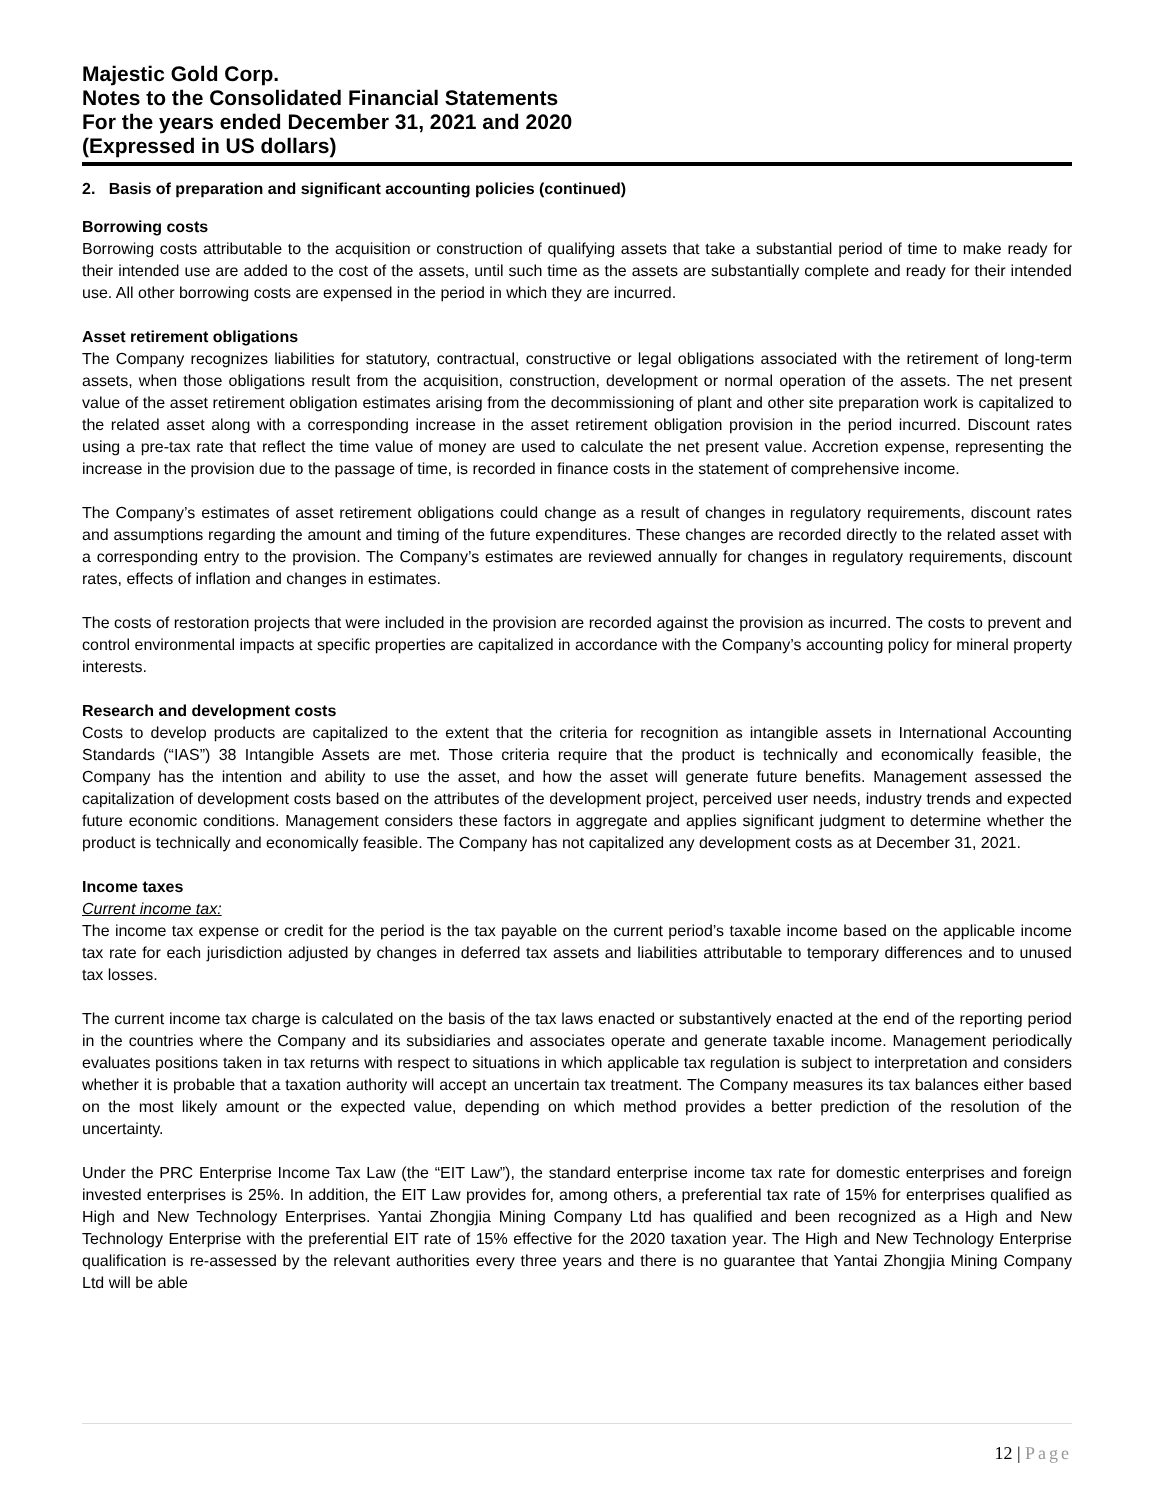Majestic Gold Corp.
Notes to the Consolidated Financial Statements
For the years ended December 31, 2021 and 2020
(Expressed in US dollars)
2. Basis of preparation and significant accounting policies (continued)
Borrowing costs
Borrowing costs attributable to the acquisition or construction of qualifying assets that take a substantial period of time to make ready for their intended use are added to the cost of the assets, until such time as the assets are substantially complete and ready for their intended use. All other borrowing costs are expensed in the period in which they are incurred.
Asset retirement obligations
The Company recognizes liabilities for statutory, contractual, constructive or legal obligations associated with the retirement of long-term assets, when those obligations result from the acquisition, construction, development or normal operation of the assets. The net present value of the asset retirement obligation estimates arising from the decommissioning of plant and other site preparation work is capitalized to the related asset along with a corresponding increase in the asset retirement obligation provision in the period incurred. Discount rates using a pre-tax rate that reflect the time value of money are used to calculate the net present value. Accretion expense, representing the increase in the provision due to the passage of time, is recorded in finance costs in the statement of comprehensive income.
The Company’s estimates of asset retirement obligations could change as a result of changes in regulatory requirements, discount rates and assumptions regarding the amount and timing of the future expenditures. These changes are recorded directly to the related asset with a corresponding entry to the provision. The Company’s estimates are reviewed annually for changes in regulatory requirements, discount rates, effects of inflation and changes in estimates.
The costs of restoration projects that were included in the provision are recorded against the provision as incurred. The costs to prevent and control environmental impacts at specific properties are capitalized in accordance with the Company’s accounting policy for mineral property interests.
Research and development costs
Costs to develop products are capitalized to the extent that the criteria for recognition as intangible assets in International Accounting Standards (“IAS”) 38 Intangible Assets are met. Those criteria require that the product is technically and economically feasible, the Company has the intention and ability to use the asset, and how the asset will generate future benefits. Management assessed the capitalization of development costs based on the attributes of the development project, perceived user needs, industry trends and expected future economic conditions. Management considers these factors in aggregate and applies significant judgment to determine whether the product is technically and economically feasible. The Company has not capitalized any development costs as at December 31, 2021.
Income taxes
Current income tax:
The income tax expense or credit for the period is the tax payable on the current period’s taxable income based on the applicable income tax rate for each jurisdiction adjusted by changes in deferred tax assets and liabilities attributable to temporary differences and to unused tax losses.
The current income tax charge is calculated on the basis of the tax laws enacted or substantively enacted at the end of the reporting period in the countries where the Company and its subsidiaries and associates operate and generate taxable income. Management periodically evaluates positions taken in tax returns with respect to situations in which applicable tax regulation is subject to interpretation and considers whether it is probable that a taxation authority will accept an uncertain tax treatment. The Company measures its tax balances either based on the most likely amount or the expected value, depending on which method provides a better prediction of the resolution of the uncertainty.
Under the PRC Enterprise Income Tax Law (the “EIT Law”), the standard enterprise income tax rate for domestic enterprises and foreign invested enterprises is 25%. In addition, the EIT Law provides for, among others, a preferential tax rate of 15% for enterprises qualified as High and New Technology Enterprises. Yantai Zhongjia Mining Company Ltd has qualified and been recognized as a High and New Technology Enterprise with the preferential EIT rate of 15% effective for the 2020 taxation year. The High and New Technology Enterprise qualification is re-assessed by the relevant authorities every three years and there is no guarantee that Yantai Zhongjia Mining Company Ltd will be able
12 | Page